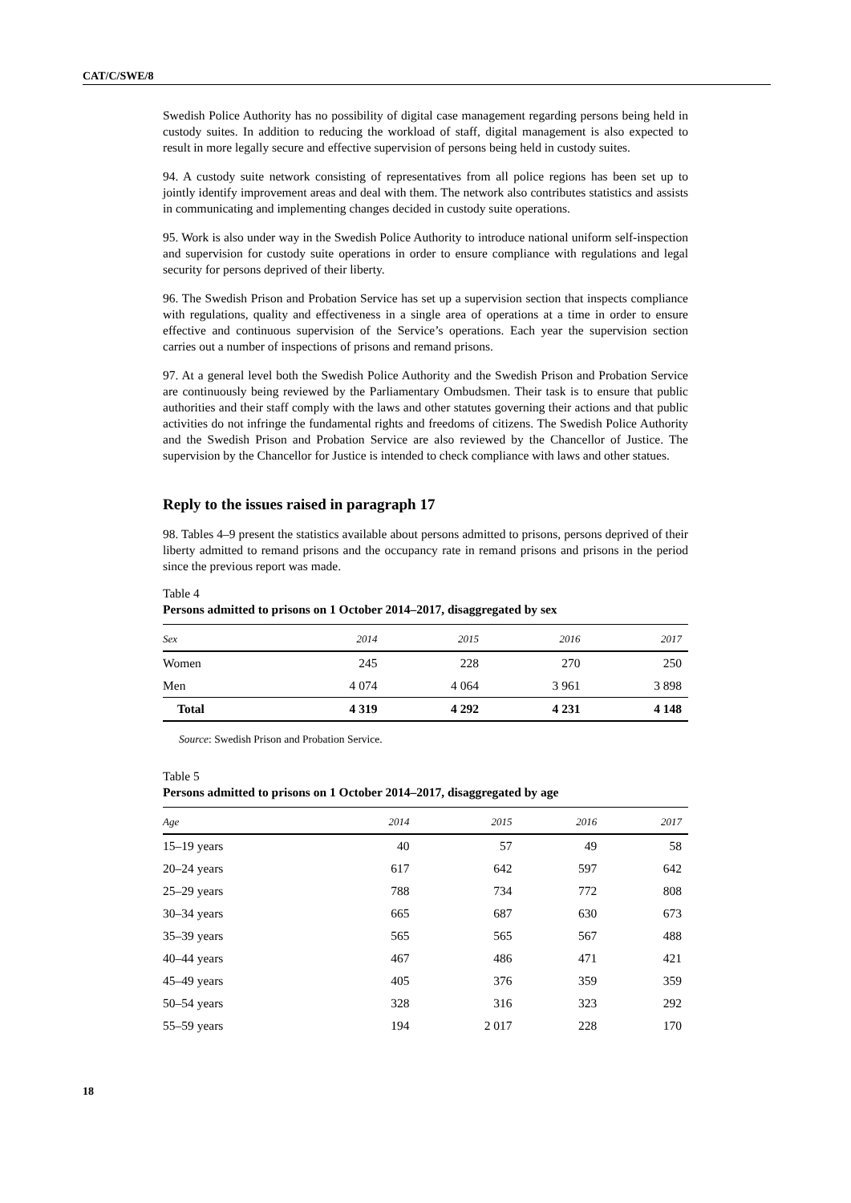CAT/C/SWE/8
Swedish Police Authority has no possibility of digital case management regarding persons being held in custody suites. In addition to reducing the workload of staff, digital management is also expected to result in more legally secure and effective supervision of persons being held in custody suites.
94. A custody suite network consisting of representatives from all police regions has been set up to jointly identify improvement areas and deal with them. The network also contributes statistics and assists in communicating and implementing changes decided in custody suite operations.
95. Work is also under way in the Swedish Police Authority to introduce national uniform self-inspection and supervision for custody suite operations in order to ensure compliance with regulations and legal security for persons deprived of their liberty.
96. The Swedish Prison and Probation Service has set up a supervision section that inspects compliance with regulations, quality and effectiveness in a single area of operations at a time in order to ensure effective and continuous supervision of the Service’s operations. Each year the supervision section carries out a number of inspections of prisons and remand prisons.
97. At a general level both the Swedish Police Authority and the Swedish Prison and Probation Service are continuously being reviewed by the Parliamentary Ombudsmen. Their task is to ensure that public authorities and their staff comply with the laws and other statutes governing their actions and that public activities do not infringe the fundamental rights and freedoms of citizens. The Swedish Police Authority and the Swedish Prison and Probation Service are also reviewed by the Chancellor of Justice. The supervision by the Chancellor for Justice is intended to check compliance with laws and other statues.
Reply to the issues raised in paragraph 17
98. Tables 4–9 present the statistics available about persons admitted to prisons, persons deprived of their liberty admitted to remand prisons and the occupancy rate in remand prisons and prisons in the period since the previous report was made.
Table 4
Persons admitted to prisons on 1 October 2014–2017, disaggregated by sex
| Sex | 2014 | 2015 | 2016 | 2017 |
| --- | --- | --- | --- | --- |
| Women | 245 | 228 | 270 | 250 |
| Men | 4 074 | 4 064 | 3 961 | 3 898 |
| Total | 4 319 | 4 292 | 4 231 | 4 148 |
Source: Swedish Prison and Probation Service.
Table 5
Persons admitted to prisons on 1 October 2014–2017, disaggregated by age
| Age | 2014 | 2015 | 2016 | 2017 |
| --- | --- | --- | --- | --- |
| 15–19 years | 40 | 57 | 49 | 58 |
| 20–24 years | 617 | 642 | 597 | 642 |
| 25–29 years | 788 | 734 | 772 | 808 |
| 30–34 years | 665 | 687 | 630 | 673 |
| 35–39 years | 565 | 565 | 567 | 488 |
| 40–44 years | 467 | 486 | 471 | 421 |
| 45–49 years | 405 | 376 | 359 | 359 |
| 50–54 years | 328 | 316 | 323 | 292 |
| 55–59 years | 194 | 2 017 | 228 | 170 |
18